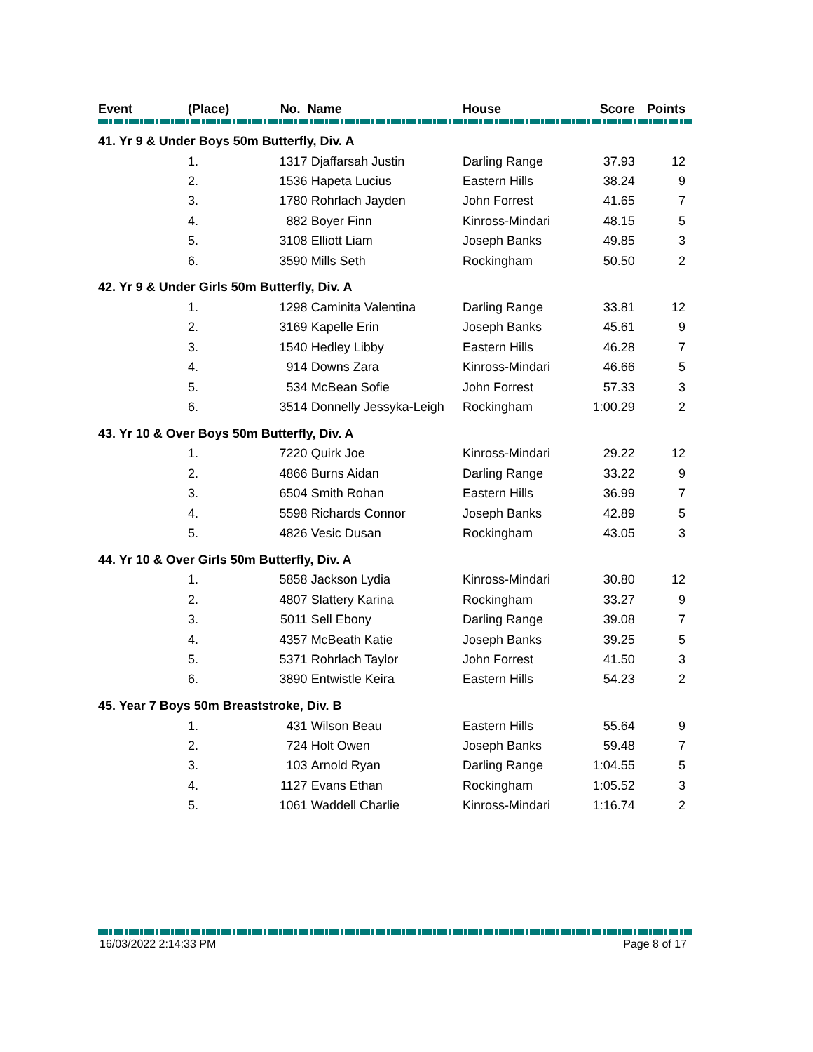| Event | (Place) | No. | Name | House | Score | Points |
| --- | --- | --- | --- | --- | --- | --- |
| 41. Yr 9 & Under Boys 50m Butterfly, Div. A | | | | | | |
| | 1. | 1317 | Djaffarsah Justin | Darling Range | 37.93 | 12 |
| | 2. | 1536 | Hapeta Lucius | Eastern Hills | 38.24 | 9 |
| | 3. | 1780 | Rohrlach Jayden | John Forrest | 41.65 | 7 |
| | 4. | 882 | Boyer Finn | Kinross-Mindari | 48.15 | 5 |
| | 5. | 3108 | Elliott Liam | Joseph Banks | 49.85 | 3 |
| | 6. | 3590 | Mills Seth | Rockingham | 50.50 | 2 |
| 42. Yr 9 & Under Girls 50m Butterfly, Div. A | | | | | | |
| | 1. | 1298 | Caminita Valentina | Darling Range | 33.81 | 12 |
| | 2. | 3169 | Kapelle Erin | Joseph Banks | 45.61 | 9 |
| | 3. | 1540 | Hedley Libby | Eastern Hills | 46.28 | 7 |
| | 4. | 914 | Downs Zara | Kinross-Mindari | 46.66 | 5 |
| | 5. | 534 | McBean Sofie | John Forrest | 57.33 | 3 |
| | 6. | 3514 | Donnelly Jessyka-Leigh | Rockingham | 1:00.29 | 2 |
| 43. Yr 10 & Over Boys 50m Butterfly, Div. A | | | | | | |
| | 1. | 7220 | Quirk Joe | Kinross-Mindari | 29.22 | 12 |
| | 2. | 4866 | Burns Aidan | Darling Range | 33.22 | 9 |
| | 3. | 6504 | Smith Rohan | Eastern Hills | 36.99 | 7 |
| | 4. | 5598 | Richards Connor | Joseph Banks | 42.89 | 5 |
| | 5. | 4826 | Vesic Dusan | Rockingham | 43.05 | 3 |
| 44. Yr 10 & Over Girls 50m Butterfly, Div. A | | | | | | |
| | 1. | 5858 | Jackson Lydia | Kinross-Mindari | 30.80 | 12 |
| | 2. | 4807 | Slattery Karina | Rockingham | 33.27 | 9 |
| | 3. | 5011 | Sell Ebony | Darling Range | 39.08 | 7 |
| | 4. | 4357 | McBeath Katie | Joseph Banks | 39.25 | 5 |
| | 5. | 5371 | Rohrlach Taylor | John Forrest | 41.50 | 3 |
| | 6. | 3890 | Entwistle Keira | Eastern Hills | 54.23 | 2 |
| 45. Year 7 Boys 50m Breaststroke, Div. B | | | | | | |
| | 1. | 431 | Wilson Beau | Eastern Hills | 55.64 | 9 |
| | 2. | 724 | Holt Owen | Joseph Banks | 59.48 | 7 |
| | 3. | 103 | Arnold Ryan | Darling Range | 1:04.55 | 5 |
| | 4. | 1127 | Evans Ethan | Rockingham | 1:05.52 | 3 |
| | 5. | 1061 | Waddell Charlie | Kinross-Mindari | 1:16.74 | 2 |
16/03/2022 2:14:33 PM Page 8 of 17